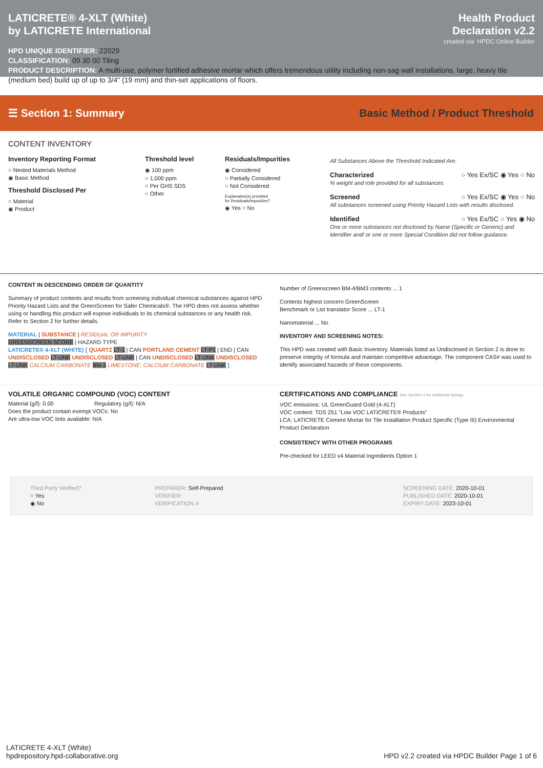LATICRETE® 4-XLT (White)
by LATICRETE International
Health Product
Declaration v2.2
created via: HPDC Online Builder
HPD UNIQUE IDENTIFIER: 22029
CLASSIFICATION: 09 30 00 Tiling
PRODUCT DESCRIPTION: A multi-use, polymer fortified adhesive mortar which offers tremendous utility including non-sag wall installations, large, heavy tile (medium bed) build up of up to 3/4" (19 mm) and thin-set applications of floors.
☰ Section 1: Summary
Basic Method / Product Threshold
CONTENT INVENTORY
Inventory Reporting Format
○ Nested Materials Method
◉ Basic Method
Threshold Disclosed Per
○ Material
◉ Product
Threshold level
◉ 100 ppm
○ 1,000 ppm
○ Per GHS SDS
○ Other
Residuals/Impurities
◉ Considered
○ Partially Considered
○ Not Considered
Explanation(s) provided
for Residuals/Impurities?
◉ Yes ○ No
All Substances Above the Threshold Indicated Are:
Characterized ○ Yes Ex/SC ◉ Yes ○ No
% weight and role provided for all substances.
Screened ○ Yes Ex/SC ◉ Yes ○ No
All substances screened using Priority Hazard Lists with results disclosed.
Identified ○ Yes Ex/SC ○ Yes ◉ No
One or more substances not disclosed by Name (Specific or Generic) and Identifier and/ or one or more Special Condition did not follow guidance.
CONTENT IN DESCENDING ORDER OF QUANTITY
Summary of product contents and results from screening individual chemical substances against HPD Priority Hazard Lists and the GreenScreen for Safer Chemicals®. The HPD does not assess whether using or handling this product will expose individuals to its chemical substances or any health risk. Refer to Section 2 for further details.
MATERIAL | SUBSTANCE | RESIDUAL OR IMPURITY
GREENSCREEN SCORE | HAZARD TYPE
LATICRETE® 4-XLT (WHITE) [ QUARTZ LT-1 | CAN PORTLAND CEMENT LT-P1 | END | CAN UNDISCLOSED LT-UNK UNDISCLOSED LT-UNK | CAN UNDISCLOSED LT-UNK UNDISCLOSED LT-UNK CALCIUM CARBONATE BM-3 LIMESTONE; CALCIUM CARBONATE LT-UNK ]
Number of Greenscreen BM-4/BM3 contents ... 1
Contents highest concern GreenScreen
Benchmark or List translator Score ... LT-1
Nanomaterial ... No
INVENTORY AND SCREENING NOTES:
This HPD was created with Basic Inventory. Materials listed as Undisclosed in Section 2 is done to preserve integrity of formula and maintain competitive advantage. The component CAS# was used to identify associated hazards of these components.
VOLATILE ORGANIC COMPOUND (VOC) CONTENT
Material (g/l): 0.00 Regulatory (g/l): N/A
Does the product contain exempt VOCs: No
Are ultra-low VOC tints available: N/A
CERTIFICATIONS AND COMPLIANCE See Section 3 for additional listings.
VOC emissions: UL GreenGuard Gold (4-XLT)
VOC content: TDS 251 "Low VOC LATICRETE® Products"
LCA: LATICRETE Cement Mortar for Tile Installation Product Specific (Type III) Environmental Product Declaration
CONSISTENCY WITH OTHER PROGRAMS
Pre-checked for LEED v4 Material Ingredients Option 1
Third Party Verified?
○ Yes
◉ No
PREPARER: Self-Prepared
VERIFIER:
VERIFICATION #:
SCREENING DATE: 2020-10-01
PUBLISHED DATE: 2020-10-01
EXPIRY DATE: 2023-10-01
LATICRETE 4-XLT (White)
hpdrepository.hpd-collaborative.org
HPD v2.2 created via HPDC Builder Page 1 of 6